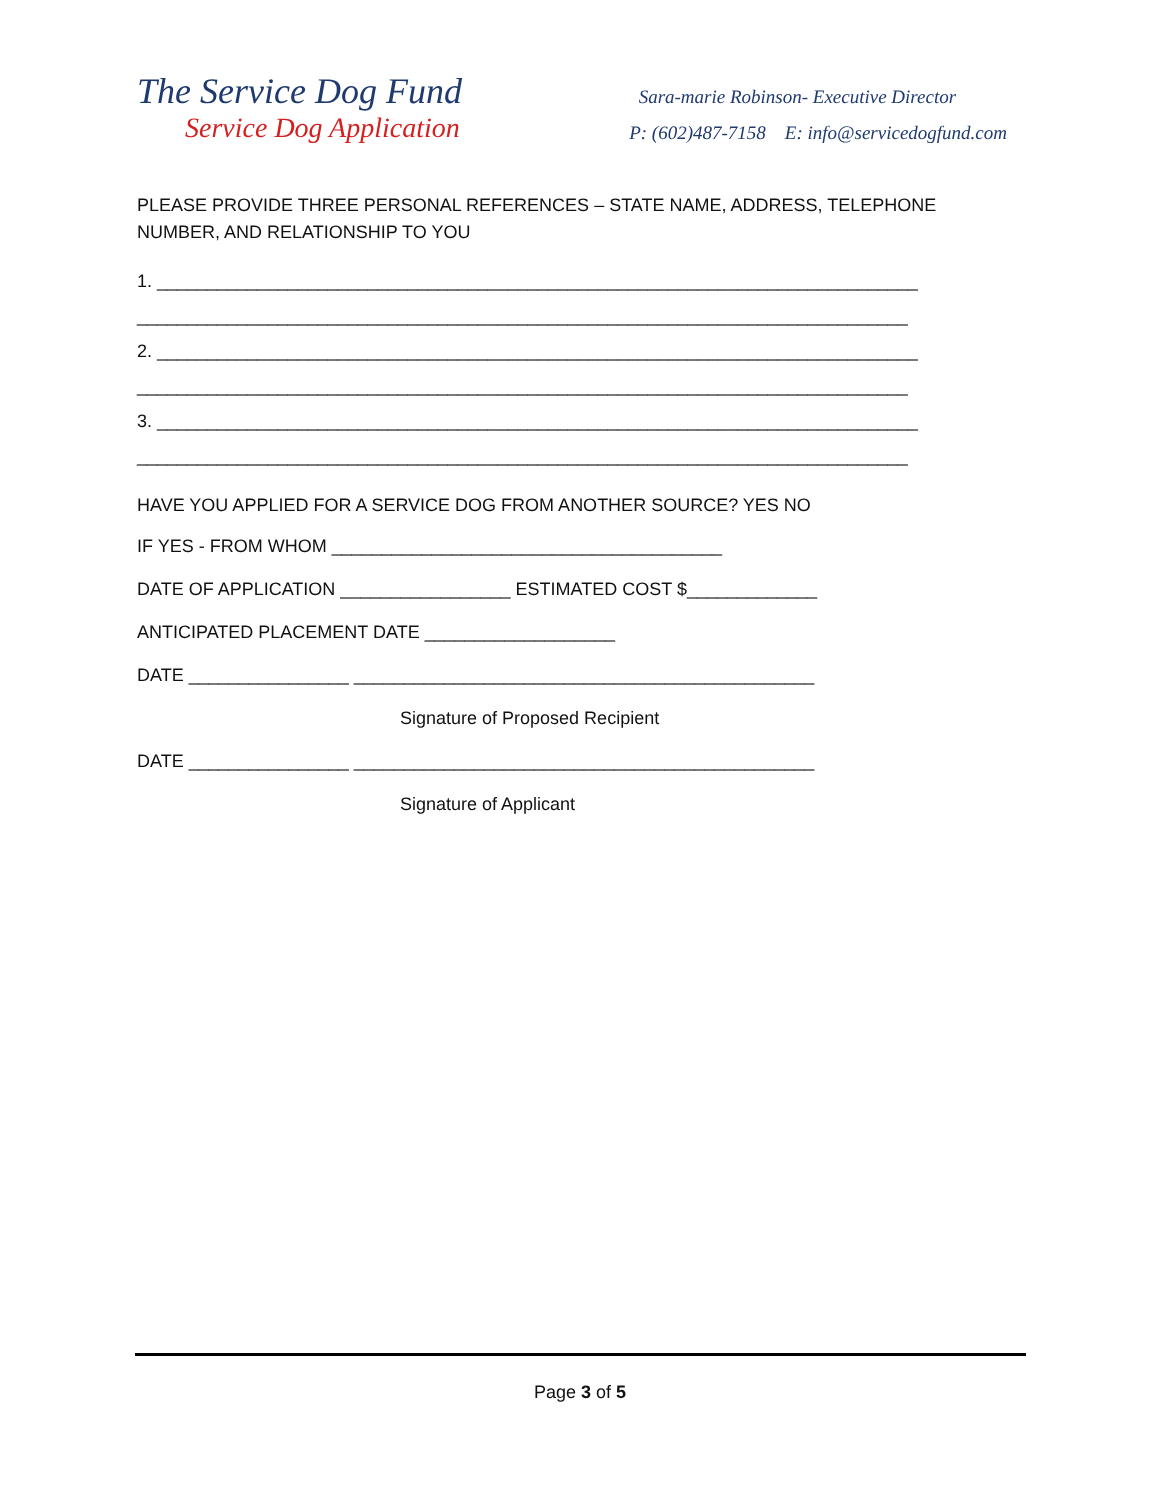The Service Dog Fund
Service Dog Application
Sara-marie Robinson- Executive Director
P: (602)487-7158 E: info@servicedogfund.com
PLEASE PROVIDE THREE PERSONAL REFERENCES – STATE NAME, ADDRESS, TELEPHONE NUMBER, AND RELATIONSHIP TO YOU
1. ____________________________________________________________________________
_____________________________________________________________________________
2. ____________________________________________________________________________
_____________________________________________________________________________
3. ____________________________________________________________________________
_____________________________________________________________________________
HAVE YOU APPLIED FOR A SERVICE DOG FROM ANOTHER SOURCE? YES NO
IF YES - FROM WHOM _______________________________________
DATE OF APPLICATION _________________ ESTIMATED COST $_____________
ANTICIPATED PLACEMENT DATE ___________________
DATE ________________ ______________________________________________
Signature of Proposed Recipient
DATE ________________ ______________________________________________
Signature of Applicant
Page 3 of 5